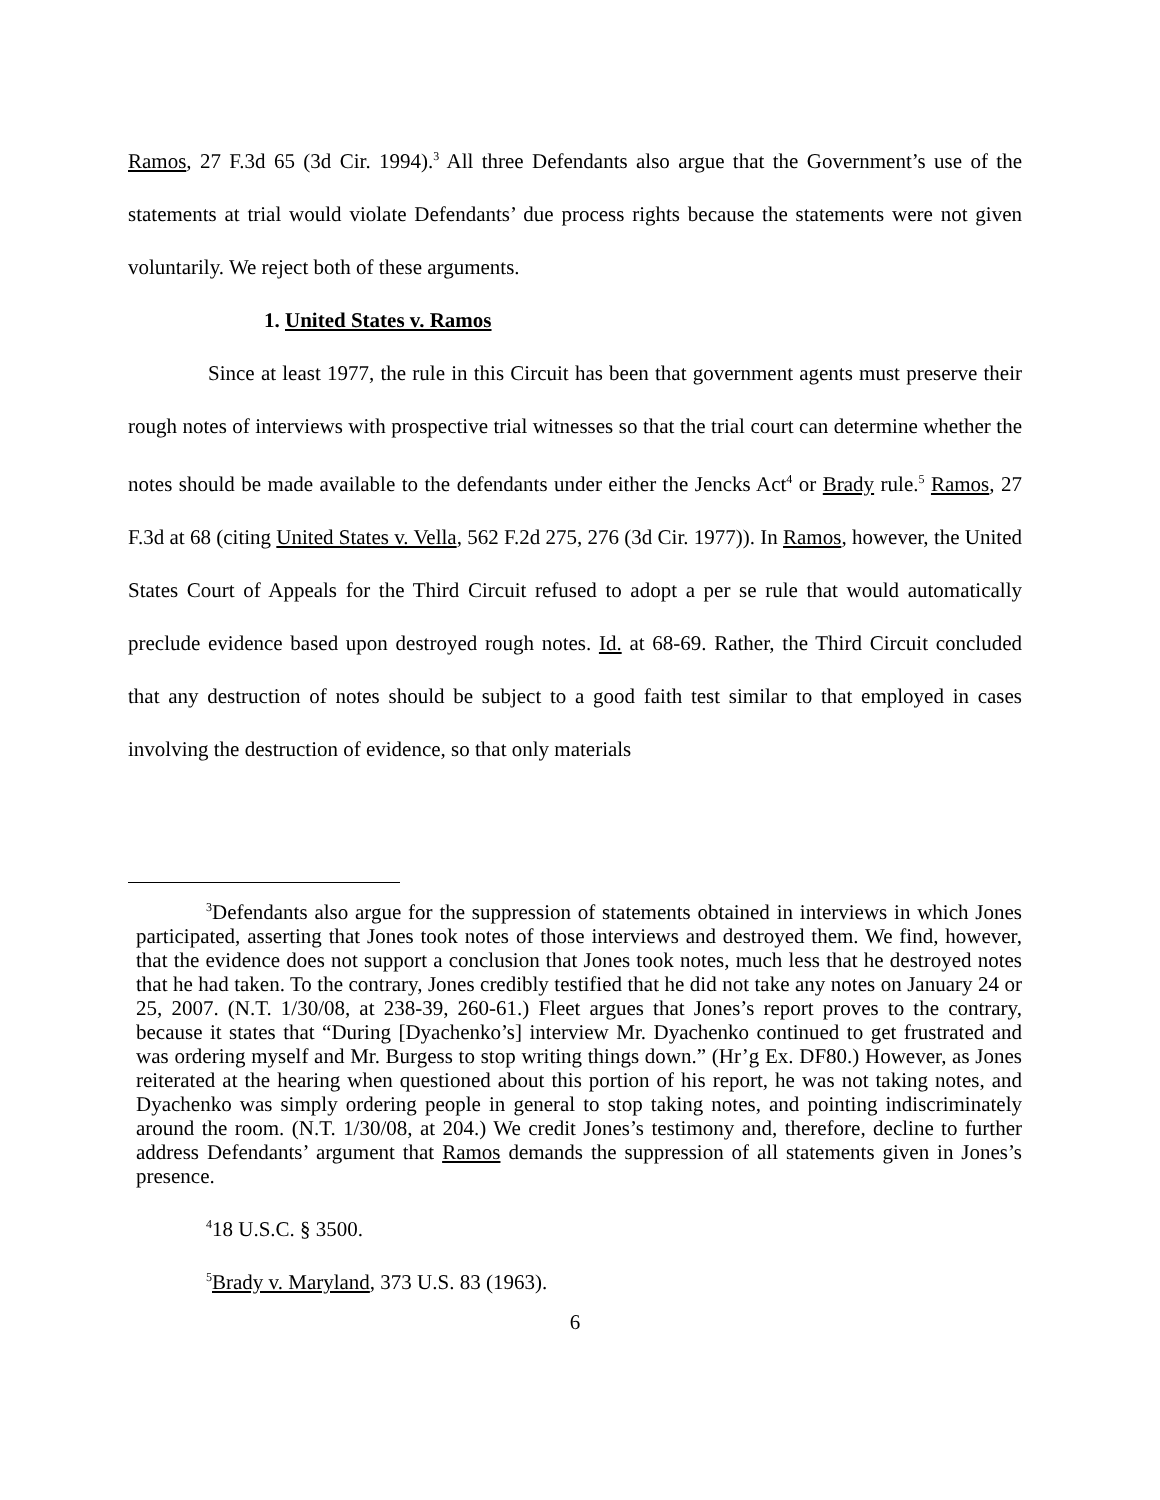Ramos, 27 F.3d 65 (3d Cir. 1994).<sup>3</sup> All three Defendants also argue that the Government’s use of the statements at trial would violate Defendants’ due process rights because the statements were not given voluntarily. We reject both of these arguments.
1. United States v. Ramos
Since at least 1977, the rule in this Circuit has been that government agents must preserve their rough notes of interviews with prospective trial witnesses so that the trial court can determine whether the notes should be made available to the defendants under either the Jencks Act<sup>4</sup> or Brady rule.<sup>5</sup> Ramos, 27 F.3d at 68 (citing United States v. Vella, 562 F.2d 275, 276 (3d Cir. 1977)). In Ramos, however, the United States Court of Appeals for the Third Circuit refused to adopt a per se rule that would automatically preclude evidence based upon destroyed rough notes. Id. at 68-69. Rather, the Third Circuit concluded that any destruction of notes should be subject to a good faith test similar to that employed in cases involving the destruction of evidence, so that only materials
<sup>3</sup> Defendants also argue for the suppression of statements obtained in interviews in which Jones participated, asserting that Jones took notes of those interviews and destroyed them. We find, however, that the evidence does not support a conclusion that Jones took notes, much less that he destroyed notes that he had taken. To the contrary, Jones credibly testified that he did not take any notes on January 24 or 25, 2007. (N.T. 1/30/08, at 238-39, 260-61.) Fleet argues that Jones’s report proves to the contrary, because it states that “During [Dyachenko’s] interview Mr. Dyachenko continued to get frustrated and was ordering myself and Mr. Burgess to stop writing things down.” (Hr’g Ex. DF80.) However, as Jones reiterated at the hearing when questioned about this portion of his report, he was not taking notes, and Dyachenko was simply ordering people in general to stop taking notes, and pointing indiscriminately around the room. (N.T. 1/30/08, at 204.) We credit Jones’s testimony and, therefore, decline to further address Defendants’ argument that Ramos demands the suppression of all statements given in Jones’s presence.
<sup>4</sup> 18 U.S.C. § 3500.
<sup>5</sup> Brady v. Maryland, 373 U.S. 83 (1963).
6